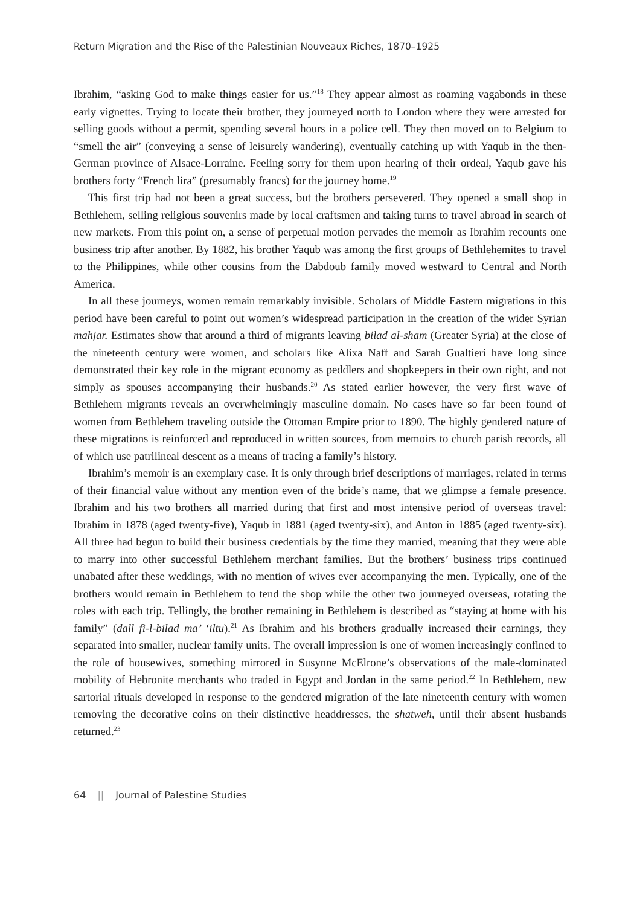Return Migration and the Rise of the Palestinian Nouveaux Riches, 1870–1925
Ibrahim, “asking God to make things easier for us.”<sup>18</sup> They appear almost as roaming vagabonds in these early vignettes. Trying to locate their brother, they journeyed north to London where they were arrested for selling goods without a permit, spending several hours in a police cell. They then moved on to Belgium to “smell the air” (conveying a sense of leisurely wandering), eventually catching up with Yaqub in the then-German province of Alsace-Lorraine. Feeling sorry for them upon hearing of their ordeal, Yaqub gave his brothers forty “French lira” (presumably francs) for the journey home.<sup>19</sup>
This first trip had not been a great success, but the brothers persevered. They opened a small shop in Bethlehem, selling religious souvenirs made by local craftsmen and taking turns to travel abroad in search of new markets. From this point on, a sense of perpetual motion pervades the memoir as Ibrahim recounts one business trip after another. By 1882, his brother Yaqub was among the first groups of Bethlehemites to travel to the Philippines, while other cousins from the Dabdoub family moved westward to Central and North America.
In all these journeys, women remain remarkably invisible. Scholars of Middle Eastern migrations in this period have been careful to point out women’s widespread participation in the creation of the wider Syrian mahjar. Estimates show that around a third of migrants leaving bilad al-sham (Greater Syria) at the close of the nineteenth century were women, and scholars like Alixa Naff and Sarah Gualtieri have long since demonstrated their key role in the migrant economy as peddlers and shopkeepers in their own right, and not simply as spouses accompanying their husbands.<sup>20</sup> As stated earlier however, the very first wave of Bethlehem migrants reveals an overwhelmingly masculine domain. No cases have so far been found of women from Bethlehem traveling outside the Ottoman Empire prior to 1890. The highly gendered nature of these migrations is reinforced and reproduced in written sources, from memoirs to church parish records, all of which use patrilineal descent as a means of tracing a family’s history.
Ibrahim’s memoir is an exemplary case. It is only through brief descriptions of marriages, related in terms of their financial value without any mention even of the bride’s name, that we glimpse a female presence. Ibrahim and his two brothers all married during that first and most intensive period of overseas travel: Ibrahim in 1878 (aged twenty-five), Yaqub in 1881 (aged twenty-six), and Anton in 1885 (aged twenty-six). All three had begun to build their business credentials by the time they married, meaning that they were able to marry into other successful Bethlehem merchant families. But the brothers’ business trips continued unabated after these weddings, with no mention of wives ever accompanying the men. Typically, one of the brothers would remain in Bethlehem to tend the shop while the other two journeyed overseas, rotating the roles with each trip. Tellingly, the brother remaining in Bethlehem is described as “staying at home with his family” (dall fi-l-bilad ma’ ‘iltu).<sup>21</sup> As Ibrahim and his brothers gradually increased their earnings, they separated into smaller, nuclear family units. The overall impression is one of women increasingly confined to the role of housewives, something mirrored in Susynne McElrone’s observations of the male-dominated mobility of Hebronite merchants who traded in Egypt and Jordan in the same period.<sup>22</sup> In Bethlehem, new sartorial rituals developed in response to the gendered migration of the late nineteenth century with women removing the decorative coins on their distinctive headdresses, the shatweh, until their absent husbands returned.<sup>23</sup>
64 || Journal of Palestine Studies